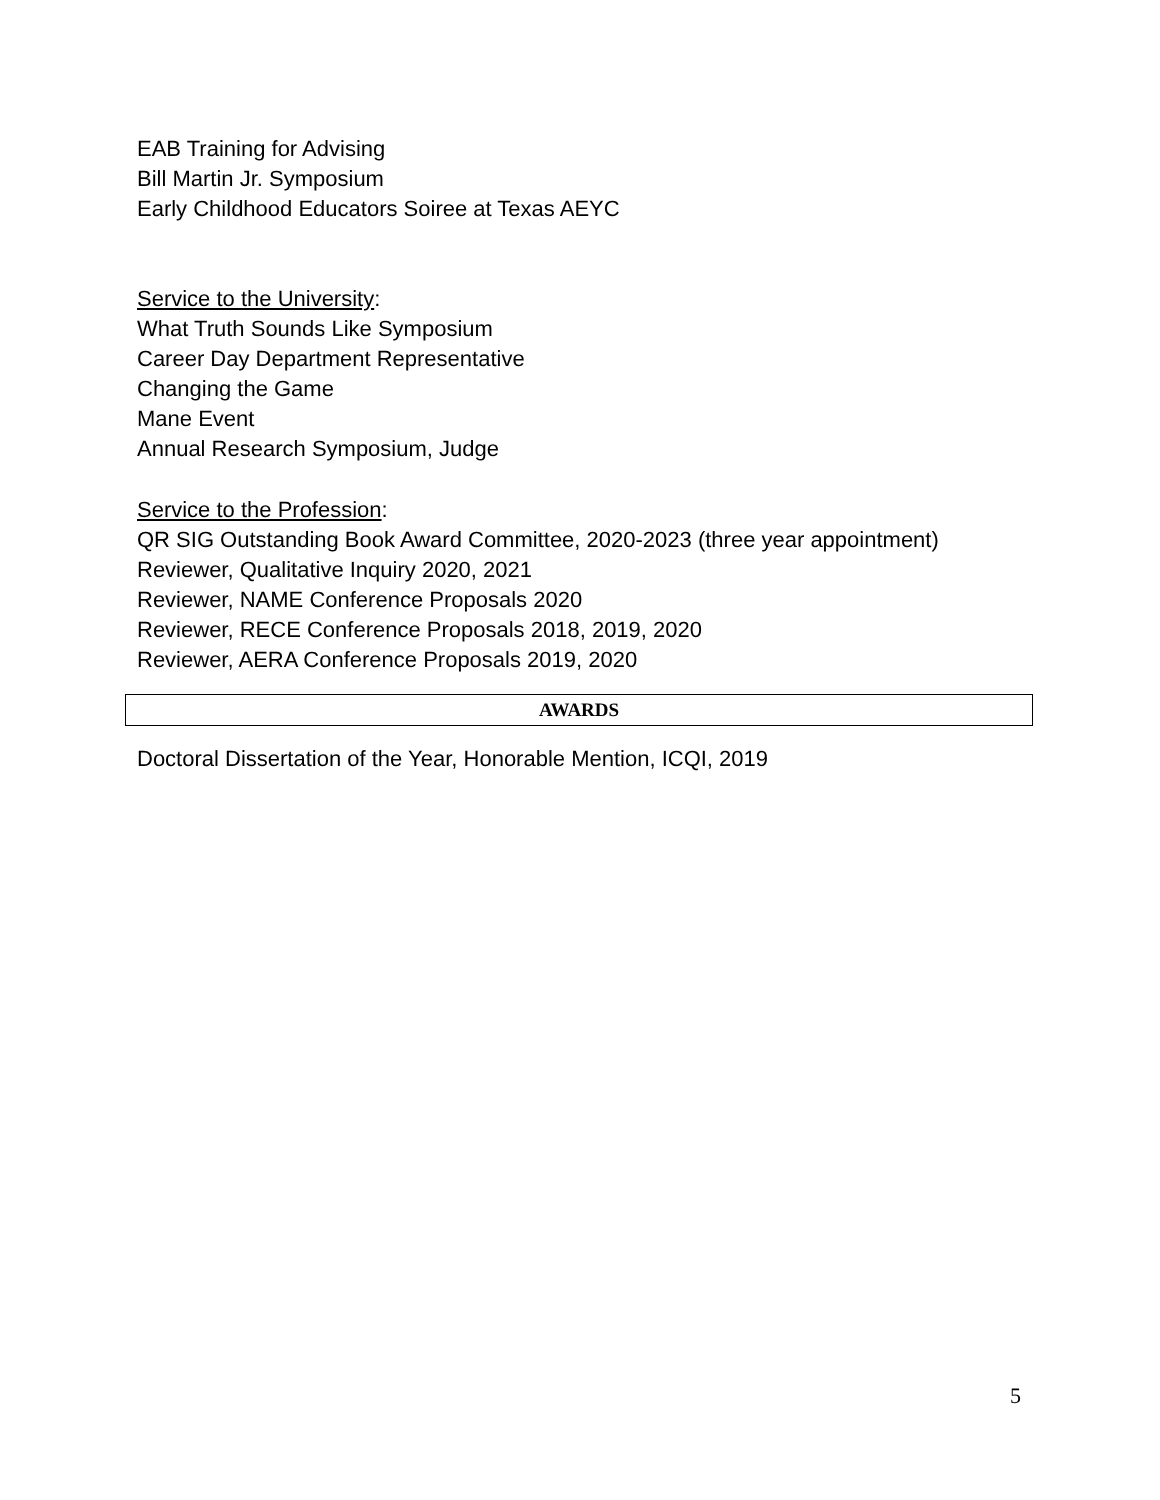EAB Training for Advising
Bill Martin Jr. Symposium
Early Childhood Educators Soiree at Texas AEYC
Service to the University:
What Truth Sounds Like Symposium
Career Day Department Representative
Changing the Game
Mane Event
Annual Research Symposium, Judge
Service to the Profession:
QR SIG Outstanding Book Award Committee, 2020-2023 (three year appointment)
Reviewer, Qualitative Inquiry 2020, 2021
Reviewer, NAME Conference Proposals 2020
Reviewer, RECE Conference Proposals 2018, 2019, 2020
Reviewer, AERA Conference Proposals 2019, 2020
AWARDS
Doctoral Dissertation of the Year, Honorable Mention, ICQI, 2019
5